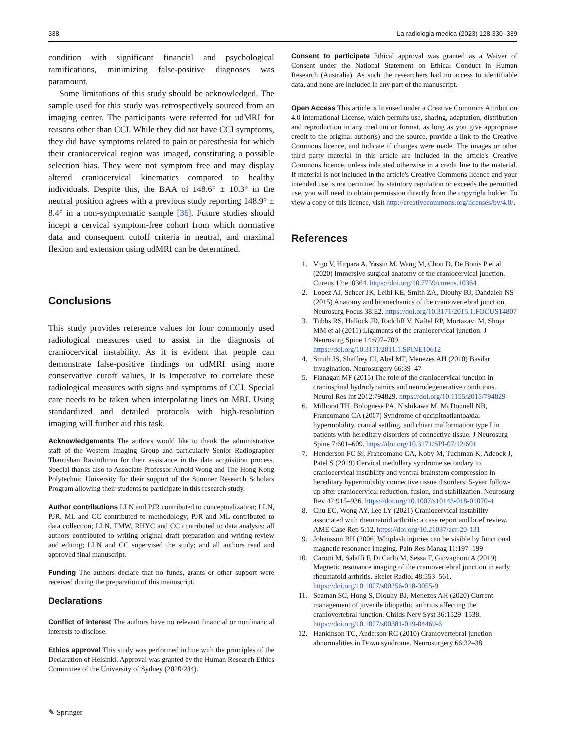338 La radiologia medica (2023) 128:330–339
condition with significant financial and psychological ramifications, minimizing false-positive diagnoses was paramount.
Some limitations of this study should be acknowledged. The sample used for this study was retrospectively sourced from an imaging center. The participants were referred for udMRI for reasons other than CCI. While they did not have CCI symptoms, they did have symptoms related to pain or paresthesia for which their craniocervical region was imaged, constituting a possible selection bias. They were not symptom free and may display altered craniocervical kinematics compared to healthy individuals. Despite this, the BAA of 148.6° ± 10.3° in the neutral position agrees with a previous study reporting 148.9° ± 8.4° in a non-symptomatic sample [36]. Future studies should incept a cervical symptom-free cohort from which normative data and consequent cutoff criteria in neutral, and maximal flexion and extension using udMRI can be determined.
Conclusions
This study provides reference values for four commonly used radiological measures used to assist in the diagnosis of craniocervical instability. As it is evident that people can demonstrate false-positive findings on udMRI using more conservative cutoff values, it is imperative to correlate these radiological measures with signs and symptoms of CCI. Special care needs to be taken when interpolating lines on MRI. Using standardized and detailed protocols with high-resolution imaging will further aid this task.
Acknowledgements The authors would like to thank the administrative staff of the Western Imaging Group and particularly Senior Radiographer Thanushan Ravinthiran for their assistance in the data acquisition process. Special thanks also to Associate Professor Arnold Wong and The Hong Kong Polytechnic University for their support of the Summer Research Scholars Program allowing their students to participate in this research study.
Author contributions LLN and PJR contributed to conceptualization; LLN, PJR, ML and CC contributed to methodology; PJR and ML contributed to data collection; LLN, TMW, RHYC and CC contributed to data analysis; all authors contributed to writing-original draft preparation and writing-review and editing; LLN and CC supervised the study; and all authors read and approved final manuscript.
Funding The authors declare that no funds, grants or other support were received during the preparation of this manuscript.
Declarations
Conflict of interest The authors have no relevant financial or nonfinancial interests to disclose.
Ethics approval This study was performed in line with the principles of the Declaration of Helsinki. Approval was granted by the Human Research Ethics Committee of the University of Sydney (2020/284).
Consent to participate Ethical approval was granted as a Waiver of Consent under the National Statement on Ethical Conduct in Human Research (Australia). As such the researchers had no access to identifiable data, and none are included in any part of the manuscript.
Open Access This article is licensed under a Creative Commons Attribution 4.0 International License, which permits use, sharing, adaptation, distribution and reproduction in any medium or format, as long as you give appropriate credit to the original author(s) and the source, provide a link to the Creative Commons licence, and indicate if changes were made. The images or other third party material in this article are included in the article's Creative Commons licence, unless indicated otherwise in a credit line to the material. If material is not included in the article's Creative Commons licence and your intended use is not permitted by statutory regulation or exceeds the permitted use, you will need to obtain permission directly from the copyright holder. To view a copy of this licence, visit http://creativecommons.org/licenses/by/4.0/.
References
1. Vigo V, Hirpara A, Yassin M, Wang M, Chou D, De Bonis P et al (2020) Immersive surgical anatomy of the craniocervical junction. Cureus 12:e10364. https://doi.org/10.7759/cureus.10364
2. Lopez AJ, Scheer JK, Leibl KE, Smith ZA, Dlouhy BJ, Dahdaleh NS (2015) Anatomy and biomechanics of the craniovertebral junction. Neurosurg Focus 38:E2. https://doi.org/10.3171/2015.1.FOCUS14807
3. Tubbs RS, Hallock JD, Radcliff V, Naftel RP, Mortazavi M, Shoja MM et al (2011) Ligaments of the craniocervical junction. J Neurosurg Spine 14:697–709. https://doi.org/10.3171/2011.1.SPINE10612
4. Smith JS, Shaffrey CI, Abel MF, Menezes AH (2010) Basilar invagination. Neurosurgery 66:39–47
5. Flanagan MF (2015) The role of the craniocervical junction in craniospinal hydrodynamics and neurodegenerative conditions. Neurol Res Int 2012:794829. https://doi.org/10.1155/2015/794829
6. Milhorat TH, Bolognese PA, Nishikawa M, McDonnell NB, Francomano CA (2007) Syndrome of occipitoatlantoaxial hypermobility, cranial settling, and chiari malformation type I in patients with hereditary disorders of connective tissue. J Neurosurg Spine 7:601–609. https://doi.org/10.3171/SPI-07/12/601
7. Henderson FC Sr, Francomano CA, Koby M, Tuchman K, Adcock J, Patel S (2019) Cervical medullary syndrome secondary to craniocervical instability and ventral brainstem compression in hereditary hypermobility connective tissue disorders: 5-year follow-up after craniocervical reduction, fusion, and stabilization. Neurosurg Rev 42:915–936. https://doi.org/10.1007/s10143-018-01070-4
8. Chu EC, Wong AY, Lee LY (2021) Craniocervical instability associated with rheumatoid arthritis: a case report and brief review. AME Case Rep 5:12. https://doi.org/10.21037/acr-20-131
9. Johansson BH (2006) Whiplash injuries can be visible by functional magnetic resonance imaging. Pain Res Manag 11:197–199
10. Carotti M, Salaffi F, Di Carlo M, Sessa F, Giovagnoni A (2019) Magnetic resonance imaging of the craniovertebral junction in early rheumatoid arthritis. Skelet Radiol 48:553–561. https://doi.org/10.1007/s00256-018-3055-9
11. Seaman SC, Hong S, Dlouhy BJ, Menezes AH (2020) Current management of juvenile idiopathic arthritis affecting the craniovertebral junction. Childs Nerv Syst 36:1529–1538. https://doi.org/10.1007/s00381-019-04469-6
12. Hankinson TC, Anderson RC (2010) Craniovertebral junction abnormalities in Down syndrome. Neurosurgery 66:32–38
✎ Springer